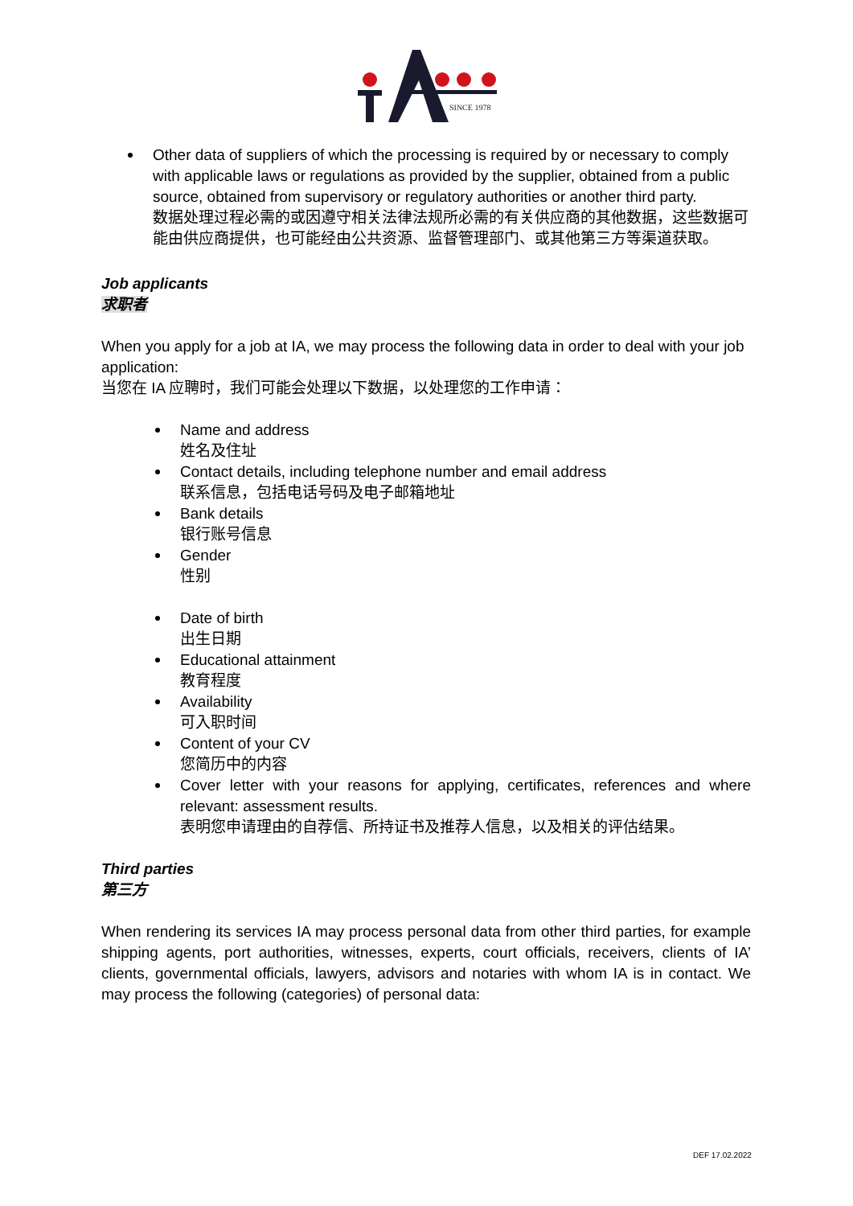SINCE 1978
Other data of suppliers of which the processing is required by or necessary to comply with applicable laws or regulations as provided by the supplier, obtained from a public source, obtained from supervisory or regulatory authorities or another third party.
数据处理过程必需的或因遵守相关法律法规所必需的有关供应商的其他数据，这些数据可能由供应商提供，也可能经由公共资源、监督管理部门、或其他第三方等渠道获取。
Job applicants
求职者
When you apply for a job at IA, we may process the following data in order to deal with your job application:
当您在 IA 应聘时，我们可能会处理以下数据，以处理您的工作申请：
Name and address
姓名及住址
Contact details, including telephone number and email address
联系信息，包括电话号码及电子邮箱地址
Bank details
银行账号信息
Gender
性别
Date of birth
出生日期
Educational attainment
教育程度
Availability
可入职时间
Content of your CV
您简历中的内容
Cover letter with your reasons for applying, certificates, references and where relevant: assessment results.
表明您申请理由的自荐信、所持证书及推荐人信息，以及相关的评估结果。
Third parties
第三方
When rendering its services IA may process personal data from other third parties, for example shipping agents, port authorities, witnesses, experts, court officials, receivers, clients of IA’ clients, governmental officials, lawyers, advisors and notaries with whom IA is in contact. We may process the following (categories) of personal data:
DEF 17.02.2022